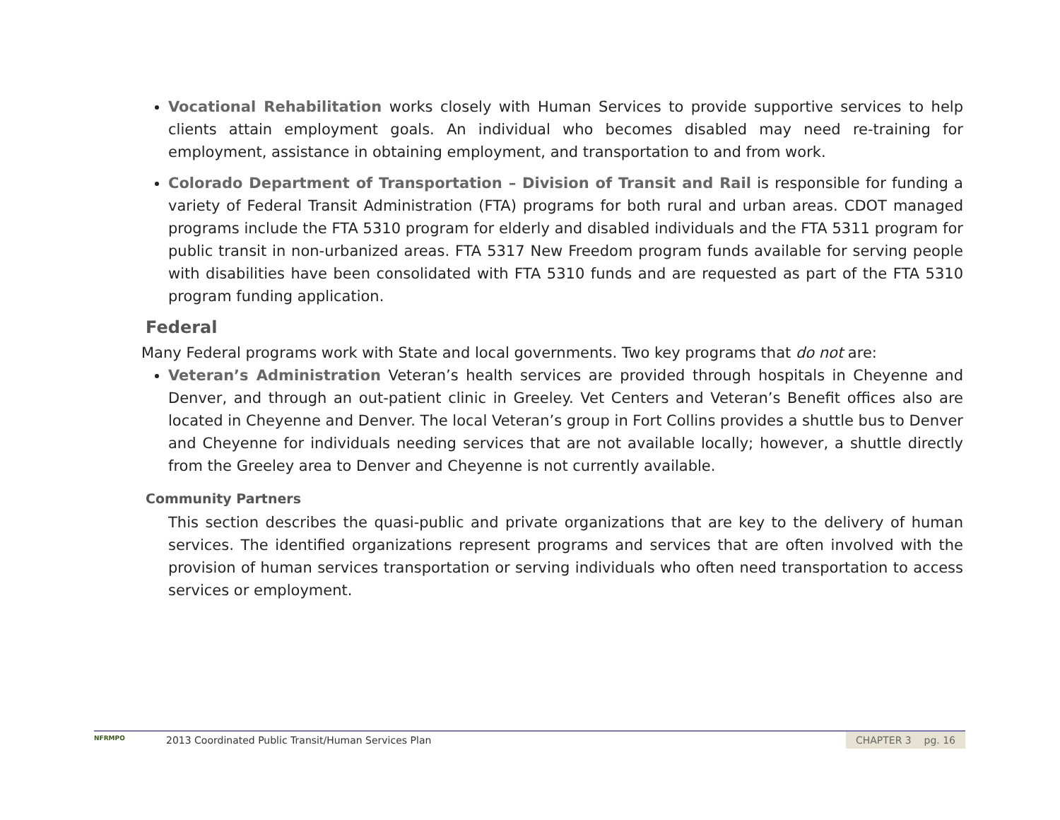Vocational Rehabilitation works closely with Human Services to provide supportive services to help clients attain employment goals. An individual who becomes disabled may need re-training for employment, assistance in obtaining employment, and transportation to and from work.
Colorado Department of Transportation – Division of Transit and Rail is responsible for funding a variety of Federal Transit Administration (FTA) programs for both rural and urban areas. CDOT managed programs include the FTA 5310 program for elderly and disabled individuals and the FTA 5311 program for public transit in non-urbanized areas. FTA 5317 New Freedom program funds available for serving people with disabilities have been consolidated with FTA 5310 funds and are requested as part of the FTA 5310 program funding application.
Federal
Many Federal programs work with State and local governments. Two key programs that do not are:
Veteran’s Administration Veteran’s health services are provided through hospitals in Cheyenne and Denver, and through an out-patient clinic in Greeley. Vet Centers and Veteran’s Benefit offices also are located in Cheyenne and Denver. The local Veteran’s group in Fort Collins provides a shuttle bus to Denver and Cheyenne for individuals needing services that are not available locally; however, a shuttle directly from the Greeley area to Denver and Cheyenne is not currently available.
Community Partners
This section describes the quasi-public and private organizations that are key to the delivery of human services. The identified organizations represent programs and services that are often involved with the provision of human services transportation or serving individuals who often need transportation to access services or employment.
NFRMPO
2013 Coordinated Public Transit/Human Services Plan
CHAPTER 3 pg. 16